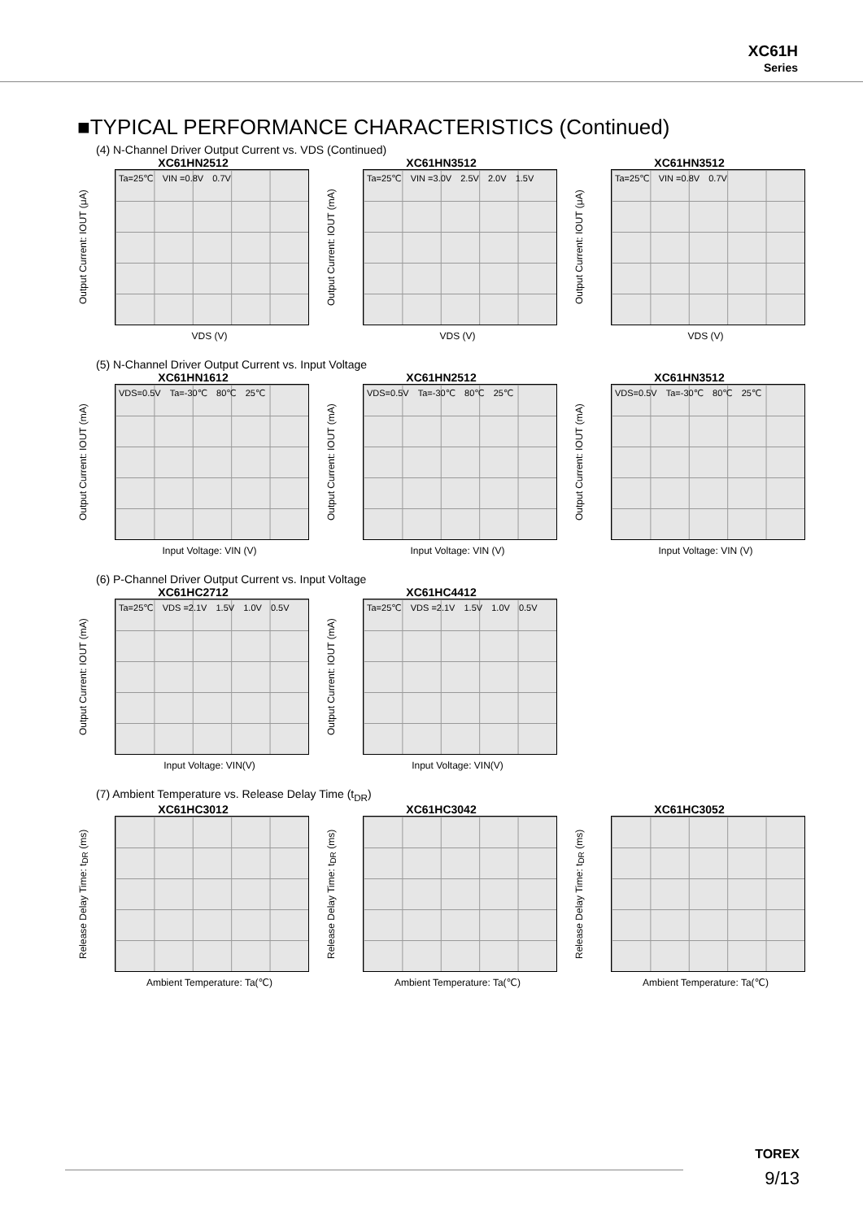XC61H
Series
■TYPICAL PERFORMANCE CHARACTERISTICS (Continued)
(4) N-Channel Driver Output Current vs. VDS (Continued)
XC61HN2512
Output Current: IOUT (μA)
Ta=25℃ VIN =0.8V 0.7V
VDS (V)
XC61HN3512
Output Current: IOUT (mA)
Ta=25℃ VIN =3.0V 2.5V 2.0V 1.5V
VDS (V)
XC61HN3512
Output Current: IOUT (μA)
Ta=25℃ VIN =0.8V 0.7V
VDS (V)
(5) N-Channel Driver Output Current vs. Input Voltage
XC61HN1612
Output Current: IOUT (mA)
VDS=0.5V Ta=-30℃ 80℃ 25℃
Input Voltage: VIN (V)
XC61HN2512
Output Current: IOUT (mA)
VDS=0.5V Ta=-30℃ 80℃ 25℃
Input Voltage: VIN (V)
XC61HN3512
Output Current: IOUT (mA)
VDS=0.5V Ta=-30℃ 80℃ 25℃
Input Voltage: VIN (V)
(6) P-Channel Driver Output Current vs. Input Voltage
XC61HC2712
Output Current: IOUT (mA)
Ta=25℃ VDS =2.1V 1.5V 1.0V 0.5V
Input Voltage: VIN(V)
XC61HC4412
Output Current: IOUT (mA)
Ta=25℃ VDS =2.1V 1.5V 1.0V 0.5V
Input Voltage: VIN(V)
(7) Ambient Temperature vs. Release Delay Time (t<sub>DR</sub>)
XC61HC3012
Release Delay Time: t<sub>DR</sub> (ms)
Ambient Temperature: Ta(℃)
XC61HC3042
Release Delay Time: t<sub>DR</sub> (ms)
Ambient Temperature: Ta(℃)
XC61HC3052
Release Delay Time: t<sub>DR</sub> (ms)
Ambient Temperature: Ta(℃)
TOREX
9/13